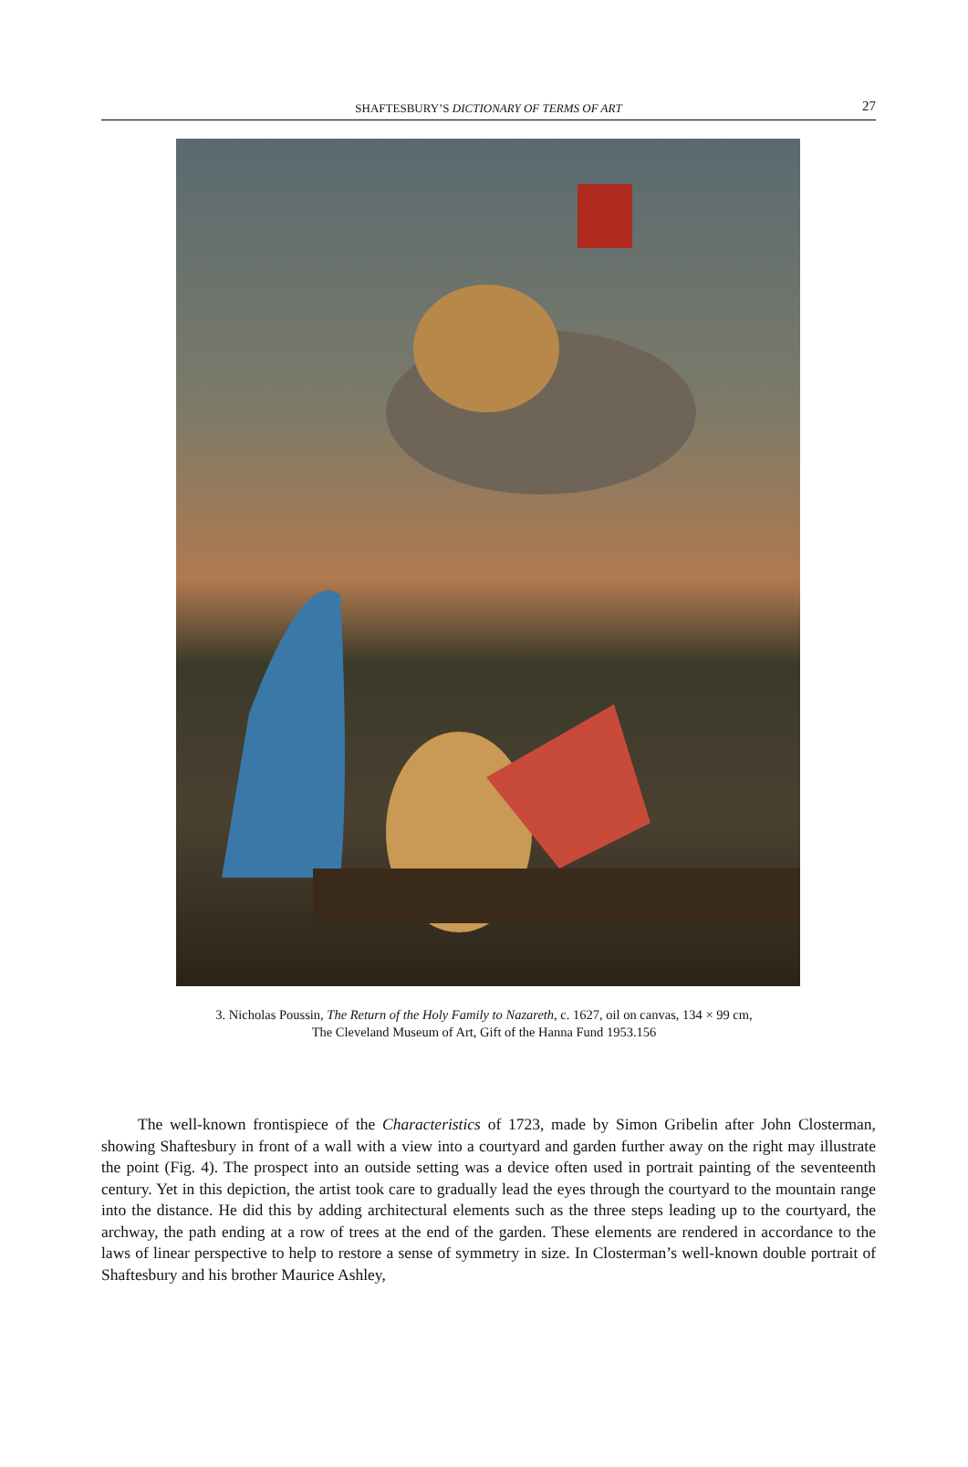SHAFTESBURY’S DICTIONARY OF TERMS OF ART
27
3. Nicholas Poussin, The Return of the Holy Family to Nazareth, c. 1627, oil on canvas, 134 × 99 cm,
The Cleveland Museum of Art, Gift of the Hanna Fund 1953.156
The well-known frontispiece of the Characteristics of 1723, made by Simon Gribelin after John Closterman, showing Shaftesbury in front of a wall with a view into a courtyard and garden further away on the right may illustrate the point (Fig. 4). The prospect into an outside setting was a device often used in portrait painting of the seventeenth century. Yet in this depiction, the artist took care to gradually lead the eyes through the courtyard to the mountain range into the distance. He did this by adding architectural elements such as the three steps leading up to the courtyard, the archway, the path ending at a row of trees at the end of the garden. These elements are rendered in accordance to the laws of linear perspective to help to restore a sense of symmetry in size. In Closterman’s well-known double portrait of Shaftesbury and his brother Maurice Ashley,